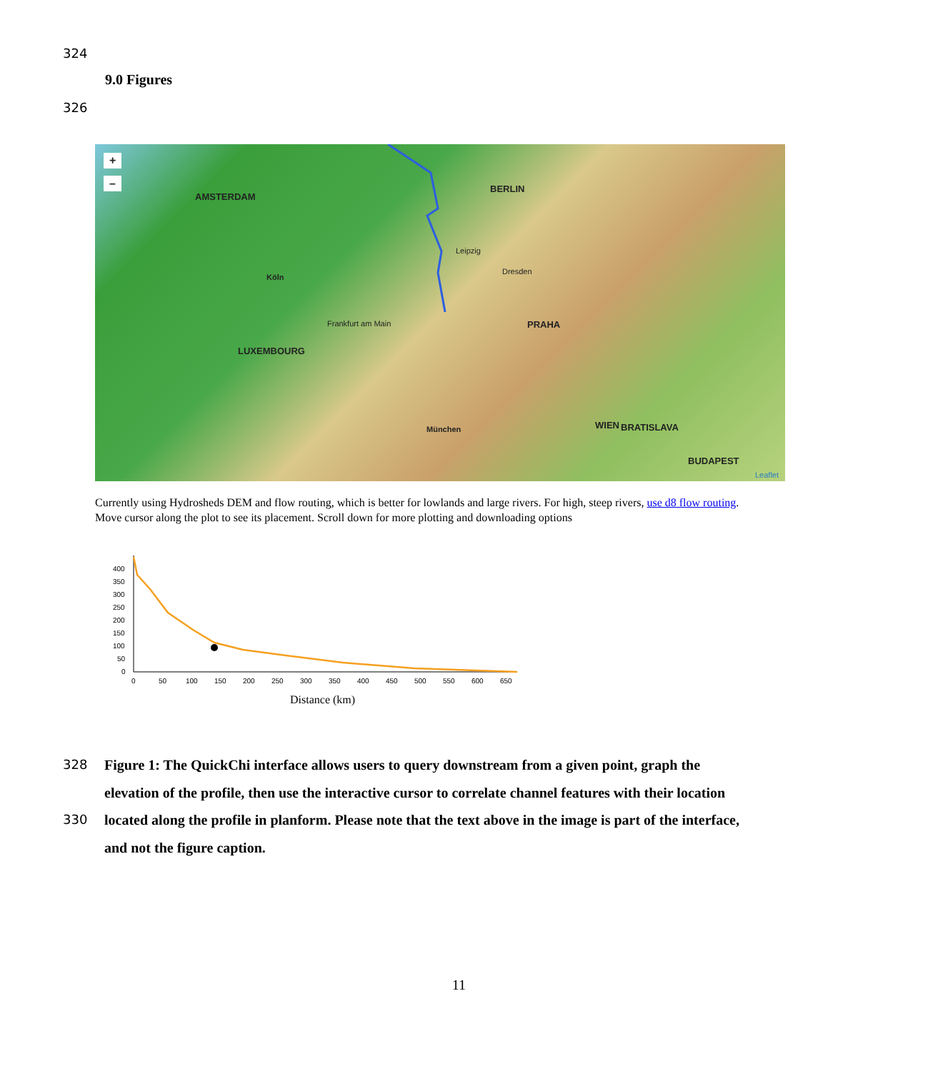324
9.0 Figures
326
+
–
AMSTERDAM
BERLIN
LUXEMBOURG
PRAHA
WIEN BRATISLAVA
BUDAPEST
München
Frankfurt am Main
Dresden
Leipzig
Köln
Leaflet
Currently using Hydrosheds DEM and flow routing, which is better for lowlands and large rivers. For high, steep rivers, use d8 flow routing.
Move cursor along the plot to see its placement. Scroll down for more plotting and downloading options
400
350
300
250
200
150
100
50
0
0
50
100
150
200
250
300
350
400
450
500
550
600
650
Distance (km)
328 Figure 1: The QuickChi interface allows users to query downstream from a given point, graph the
elevation of the profile, then use the interactive cursor to correlate channel features with their location
330 located along the profile in planform. Please note that the text above in the image is part of the interface,
and not the figure caption.
11